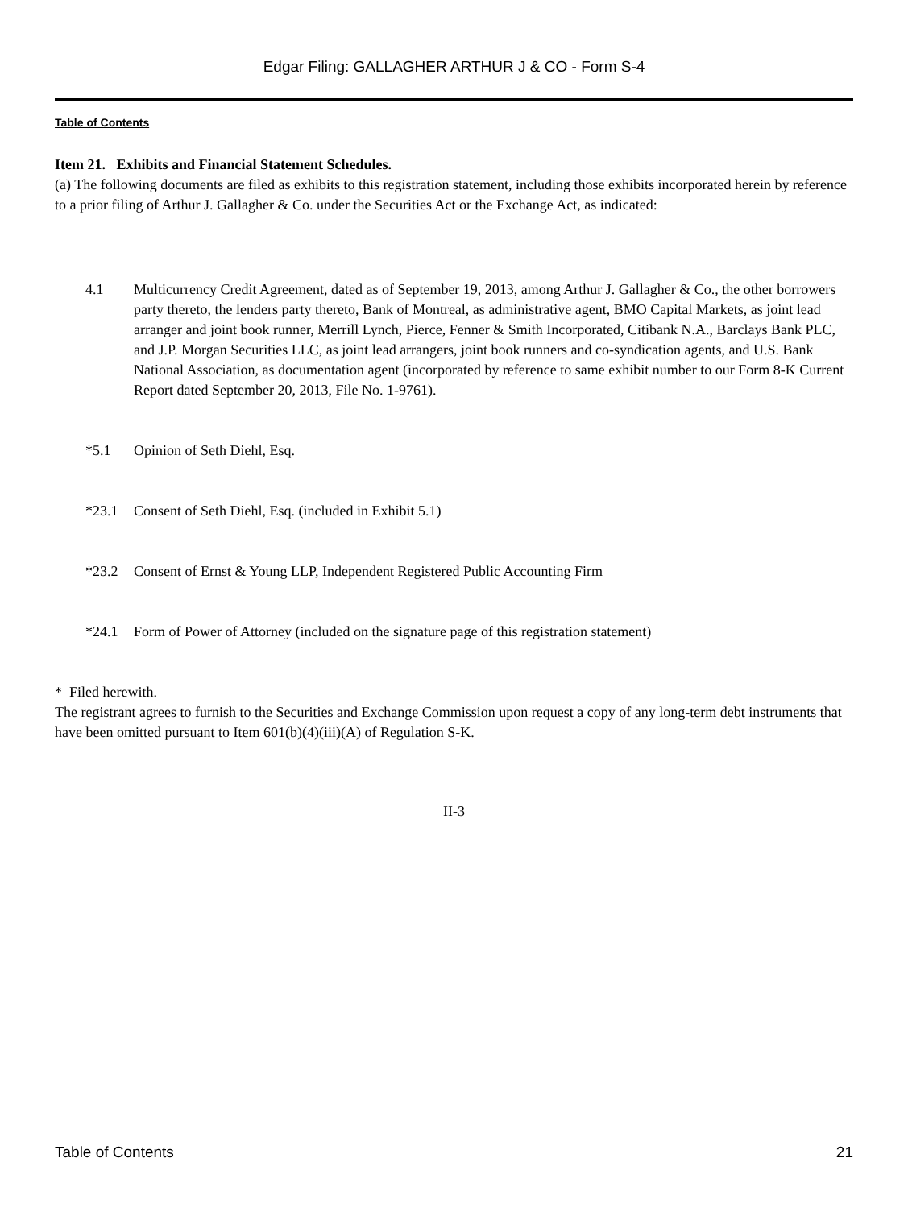Edgar Filing: GALLAGHER ARTHUR J & CO - Form S-4
Table of Contents
Item 21. Exhibits and Financial Statement Schedules.
(a) The following documents are filed as exhibits to this registration statement, including those exhibits incorporated herein by reference to a prior filing of Arthur J. Gallagher & Co. under the Securities Act or the Exchange Act, as indicated:
| 4.1 | Multicurrency Credit Agreement, dated as of September 19, 2013, among Arthur J. Gallagher & Co., the other borrowers party thereto, the lenders party thereto, Bank of Montreal, as administrative agent, BMO Capital Markets, as joint lead arranger and joint book runner, Merrill Lynch, Pierce, Fenner & Smith Incorporated, Citibank N.A., Barclays Bank PLC, and J.P. Morgan Securities LLC, as joint lead arrangers, joint book runners and co-syndication agents, and U.S. Bank National Association, as documentation agent (incorporated by reference to same exhibit number to our Form 8-K Current Report dated September 20, 2013, File No. 1-9761). |
| *5.1 | Opinion of Seth Diehl, Esq. |
| *23.1 | Consent of Seth Diehl, Esq. (included in Exhibit 5.1) |
| *23.2 | Consent of Ernst & Young LLP, Independent Registered Public Accounting Firm |
| *24.1 | Form of Power of Attorney (included on the signature page of this registration statement) |
* Filed herewith.
The registrant agrees to furnish to the Securities and Exchange Commission upon request a copy of any long-term debt instruments that have been omitted pursuant to Item 601(b)(4)(iii)(A) of Regulation S-K.
II-3
Table of Contents 21